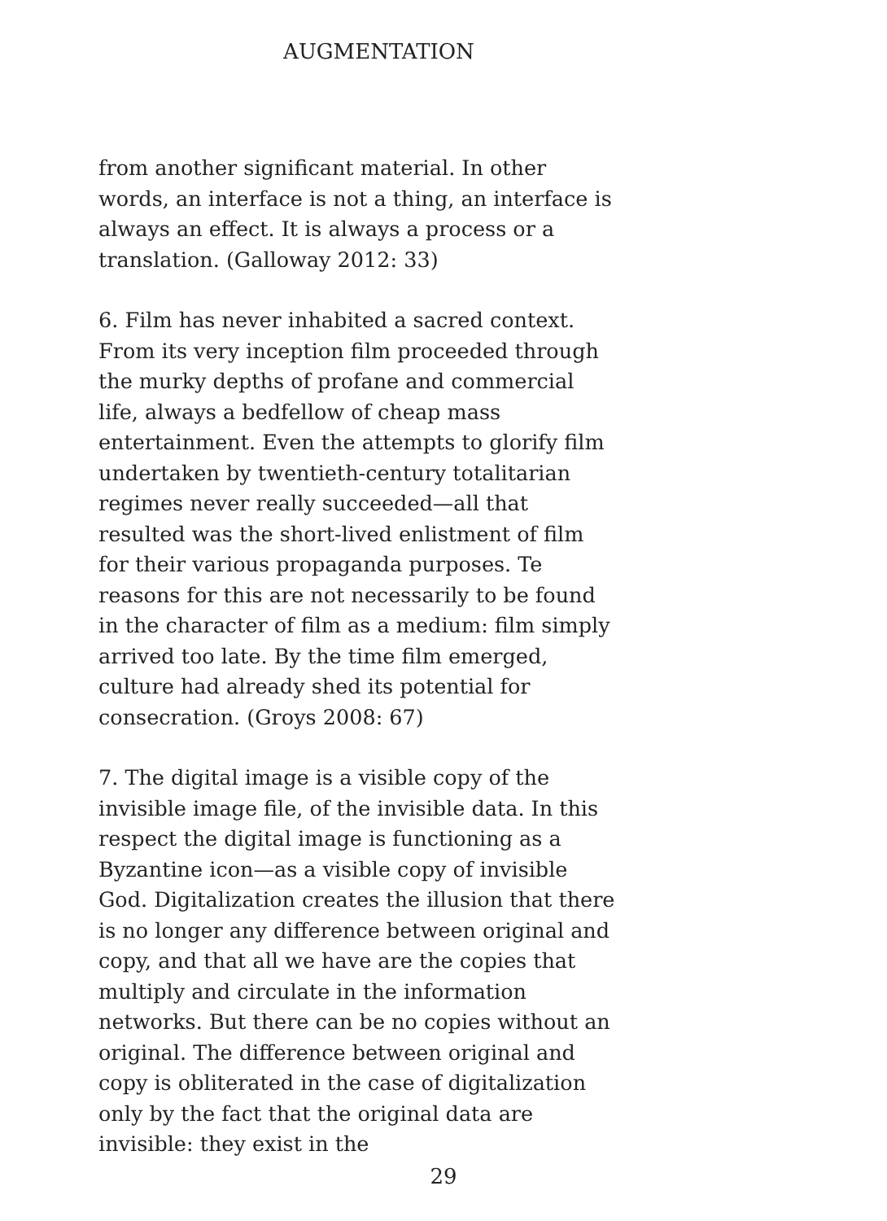AUGMENTATION
from another significant material. In other words, an interface is not a thing, an interface is always an effect. It is always a process or a translation. (Galloway 2012: 33)
6. Film has never inhabited a sacred context. From its very inception film proceeded through the murky depths of profane and commercial life, always a bedfellow of cheap mass entertainment. Even the attempts to glorify film undertaken by twentieth-century totalitarian regimes never really succeeded—all that resulted was the short-lived enlistment of film for their various propaganda purposes. Te reasons for this are not necessarily to be found in the character of film as a medium: film simply arrived too late. By the time film emerged, culture had already shed its potential for consecration. (Groys 2008: 67)
7. The digital image is a visible copy of the invisible image file, of the invisible data. In this respect the digital image is functioning as a Byzantine icon—as a visible copy of invisible God. Digitalization creates the illusion that there is no longer any difference between original and copy, and that all we have are the copies that multiply and circulate in the information networks. But there can be no copies without an original. The difference between original and copy is obliterated in the case of digitalization only by the fact that the original data are invisible: they exist in the
29